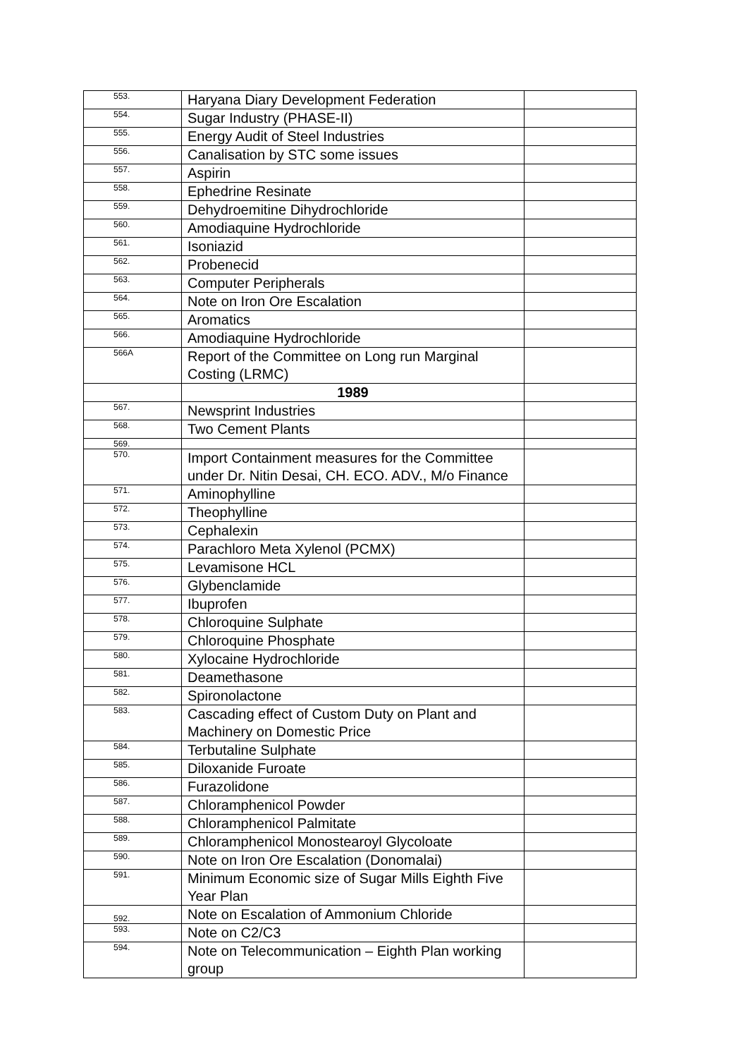| 553. | Haryana Diary Development Federation | |
| 554. | Sugar Industry (PHASE-II) | |
| 555. | Energy Audit of Steel Industries | |
| 556. | Canalisation by STC some issues | |
| 557. | Aspirin | |
| 558. | Ephedrine Resinate | |
| 559. | Dehydroemitine Dihydrochloride | |
| 560. | Amodiaquine Hydrochloride | |
| 561. | Isoniazid | |
| 562. | Probenecid | |
| 563. | Computer Peripherals | |
| 564. | Note on Iron Ore Escalation | |
| 565. | Aromatics | |
| 566. | Amodiaquine Hydrochloride | |
| 566A | Report of the Committee on Long run Marginal Costing (LRMC) | |
| | 1989 | |
| 567. | Newsprint Industries | |
| 568. | Two Cement Plants | |
| 569. | | |
| 570. | Import Containment measures for the Committee under Dr. Nitin Desai, CH. ECO. ADV., M/o Finance | |
| 571. | Aminophylline | |
| 572. | Theophylline | |
| 573. | Cephalexin | |
| 574. | Parachloro Meta Xylenol (PCMX) | |
| 575. | Levamisone HCL | |
| 576. | Glybenclamide | |
| 577. | Ibuprofen | |
| 578. | Chloroquine Sulphate | |
| 579. | Chloroquine Phosphate | |
| 580. | Xylocaine Hydrochloride | |
| 581. | Deamethasone | |
| 582. | Spironolactone | |
| 583. | Cascading effect of Custom Duty on Plant and Machinery on Domestic Price | |
| 584. | Terbutaline Sulphate | |
| 585. | Diloxanide Furoate | |
| 586. | Furazolidone | |
| 587. | Chloramphenicol Powder | |
| 588. | Chloramphenicol Palmitate | |
| 589. | Chloramphenicol Monostearoyl Glycoloate | |
| 590. | Note on Iron Ore Escalation (Donomalai) | |
| 591. | Minimum Economic size of Sugar Mills Eighth Five Year Plan | |
| 592. | Note on Escalation of Ammonium Chloride | |
| 593. | Note on C2/C3 | |
| 594. | Note on Telecommunication – Eighth Plan working group | |